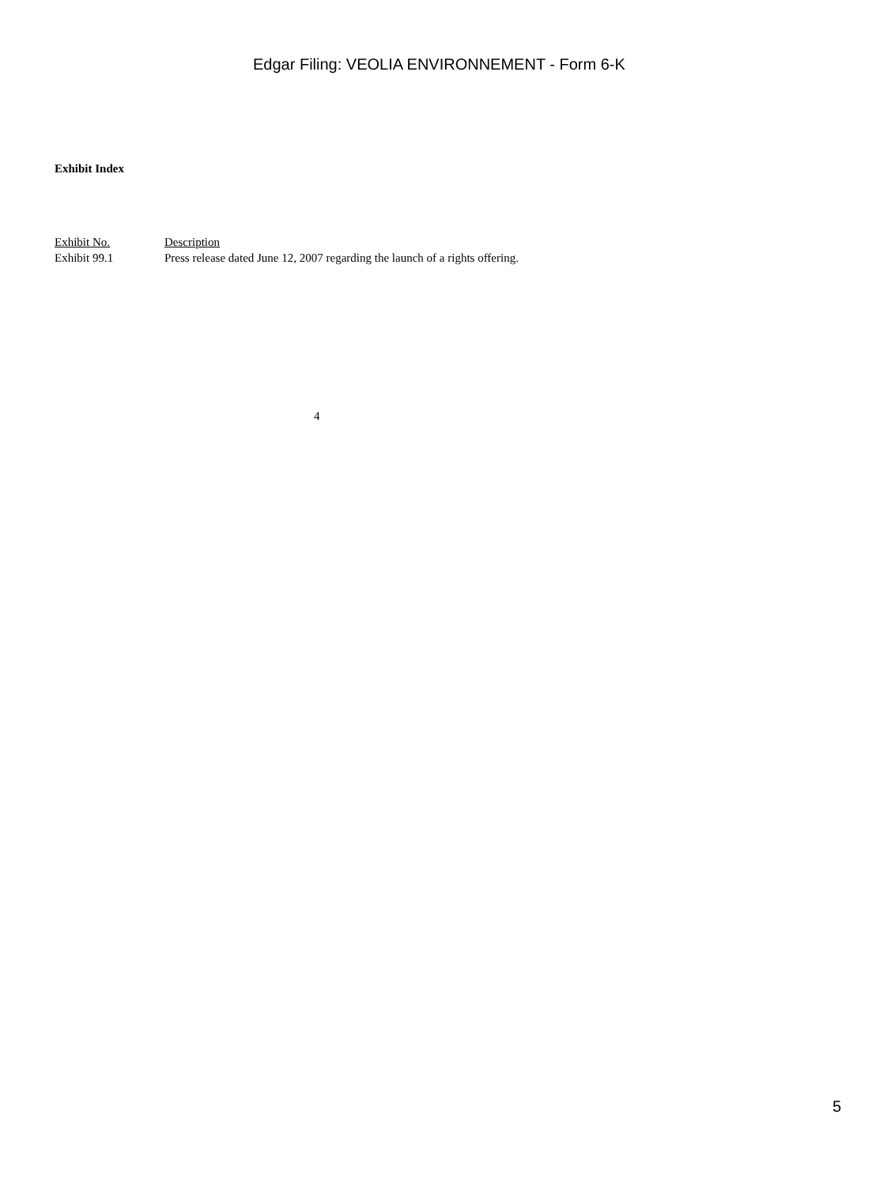Edgar Filing: VEOLIA ENVIRONNEMENT - Form 6-K
Exhibit Index
| Exhibit No. | Description |
| --- | --- |
| Exhibit 99.1 | Press release dated June 12, 2007 regarding the launch of a rights offering. |
4
5